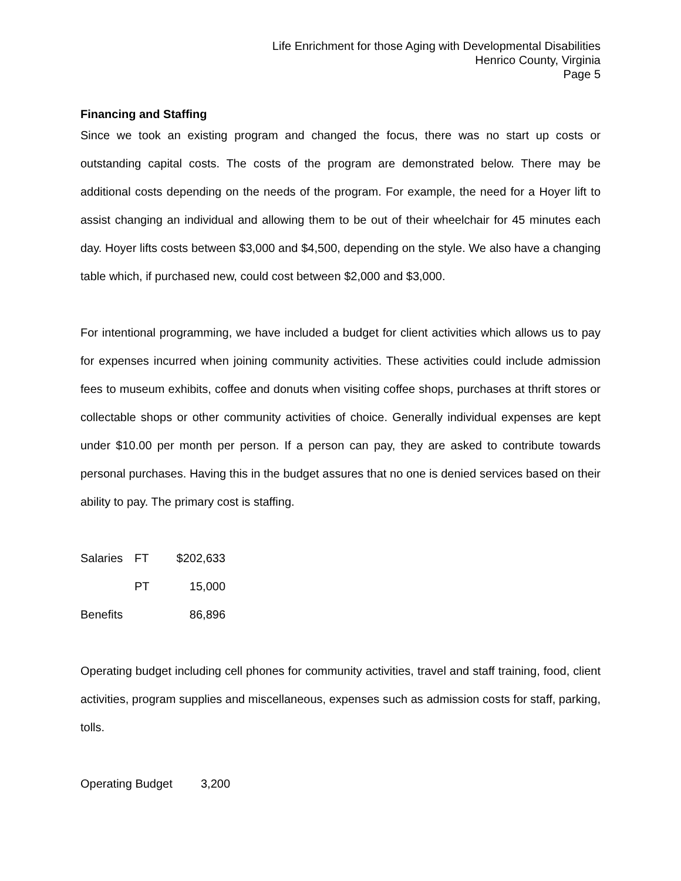Life Enrichment for those Aging with Developmental Disabilities
Henrico County, Virginia
Page 5
Financing and Staffing
Since we took an existing program and changed the focus, there was no start up costs or outstanding capital costs. The costs of the program are demonstrated below. There may be additional costs depending on the needs of the program. For example, the need for a Hoyer lift to assist changing an individual and allowing them to be out of their wheelchair for 45 minutes each day. Hoyer lifts costs between $3,000 and $4,500, depending on the style. We also have a changing table which, if purchased new, could cost between $2,000 and $3,000.
For intentional programming, we have included a budget for client activities which allows us to pay for expenses incurred when joining community activities. These activities could include admission fees to museum exhibits, coffee and donuts when visiting coffee shops, purchases at thrift stores or collectable shops or other community activities of choice. Generally individual expenses are kept under $10.00 per month per person. If a person can pay, they are asked to contribute towards personal purchases. Having this in the budget assures that no one is denied services based on their ability to pay. The primary cost is staffing.
| Salaries | FT | $202,633 |
| | PT | 15,000 |
| Benefits | | 86,896 |
Operating budget including cell phones for community activities, travel and staff training, food, client activities, program supplies and miscellaneous, expenses such as admission costs for staff, parking, tolls.
| Operating Budget | 3,200 |